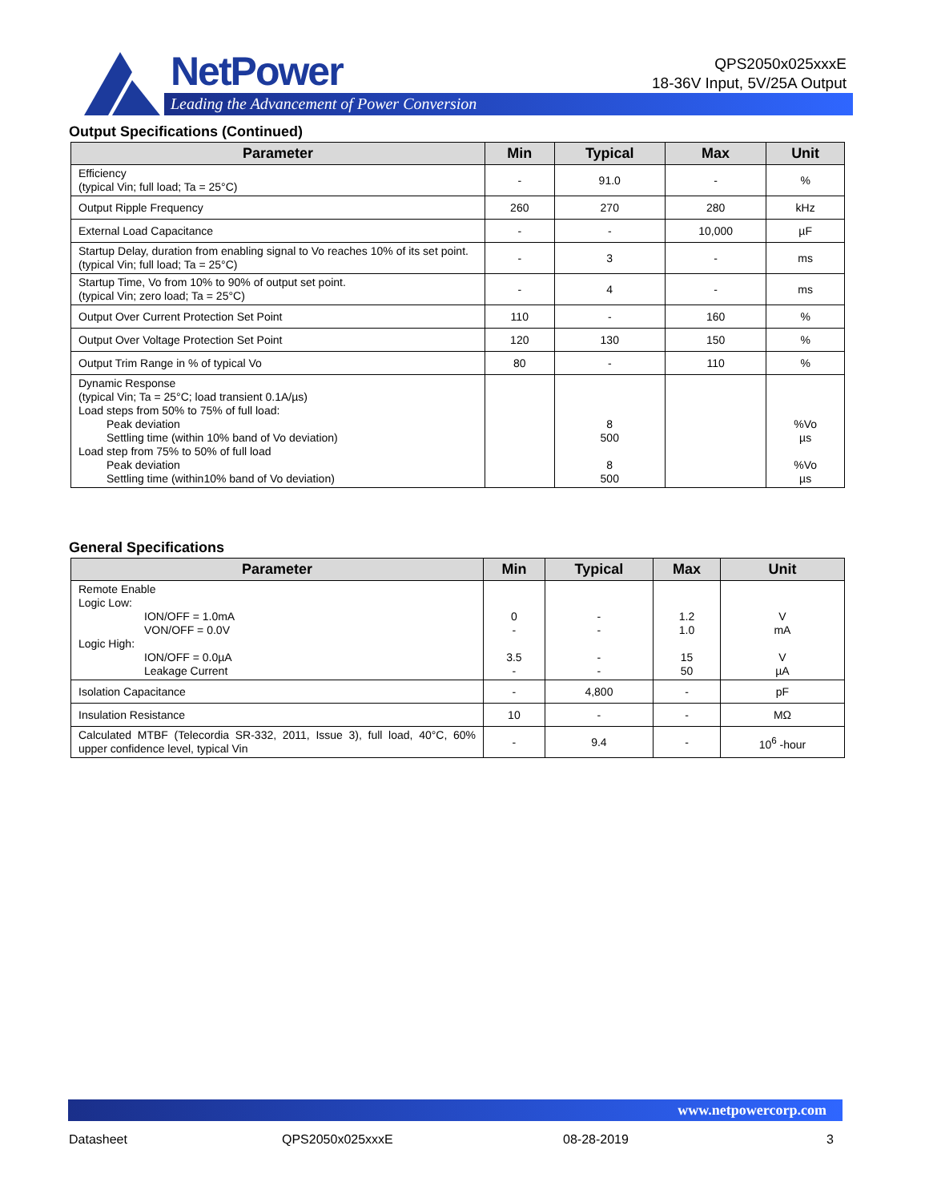NetPower
Leading the Advancement of Power Conversion
QPS2050x025xxxE
18-36V Input, 5V/25A Output
Output Specifications (Continued)
| Parameter | Min | Typical | Max | Unit |
| --- | --- | --- | --- | --- |
| Efficiency (typical Vin; full load; Ta = 25°C) | - | 91.0 | - | % |
| Output Ripple Frequency | 260 | 270 | 280 | kHz |
| External Load Capacitance | - | - | 10,000 | µF |
| Startup Delay, duration from enabling signal to Vo reaches 10% of its set point. (typical Vin; full load; Ta = 25°C) | - | 3 | - | ms |
| Startup Time, Vo from 10% to 90% of output set point. (typical Vin; zero load; Ta = 25°C) | - | 4 | - | ms |
| Output Over Current Protection Set Point | 110 | - | 160 | % |
| Output Over Voltage Protection Set Point | 120 | 130 | 150 | % |
| Output Trim Range in % of typical Vo | 80 | - | 110 | % |
| Dynamic Response (typical Vin; Ta = 25°C; load transient 0.1A/µs) Load steps from 50% to 75% of full load: Peak deviation Settling time (within 10% band of Vo deviation) Load step from 75% to 50% of full load Peak deviation Settling time (within10% band of Vo deviation) | | 8 500 8 500 | | %Vo µs %Vo µs |
General Specifications
| Parameter | Min | Typical | Max | Unit |
| --- | --- | --- | --- | --- |
| Remote Enable Logic Low: ION/OFF = 1.0mA VON/OFF = 0.0V Logic High: ION/OFF = 0.0µA Leakage Current | 0 - 3.5 - | - - - - | 1.2 1.0 15 50 | V mA V µA |
| Isolation Capacitance | - | 4,800 | - | pF |
| Insulation Resistance | 10 | - | - | MΩ |
| Calculated MTBF (Telecordia SR-332, 2011, Issue 3), full load, 40°C, 60% upper confidence level, typical Vin | - | 9.4 | - | 10<sup>6</sup> -hour |
www.netpowercorp.com
Datasheet QPS2050x025xxxE 08-28-2019 3